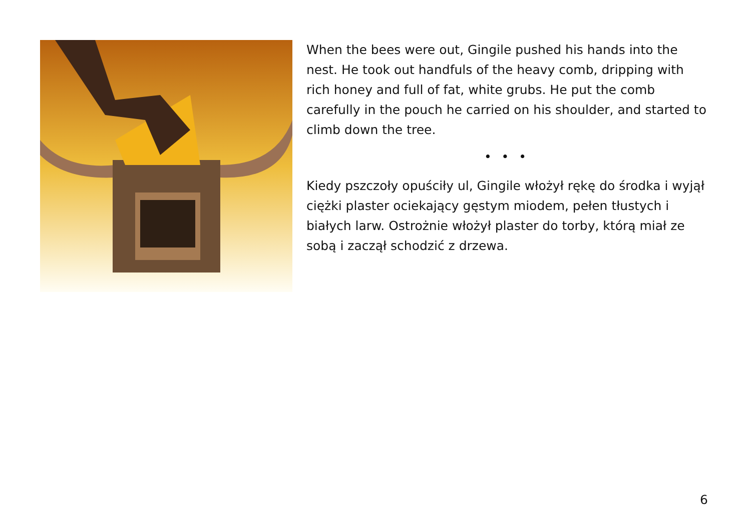When the bees were out, Gingile pushed his hands into the nest. He took out handfuls of the heavy comb, dripping with rich honey and full of fat, white grubs. He put the comb carefully in the pouch he carried on his shoulder, and started to climb down the tree.
• • •
Kiedy pszczoły opuściły ul, Gingile włożył rękę do środka i wyjął ciężki plaster ociekający gęstym miodem, pełen tłustych i białych larw. Ostrożnie włożył plaster do torby, którą miał ze sobą i zaczął schodzić z drzewa.
6